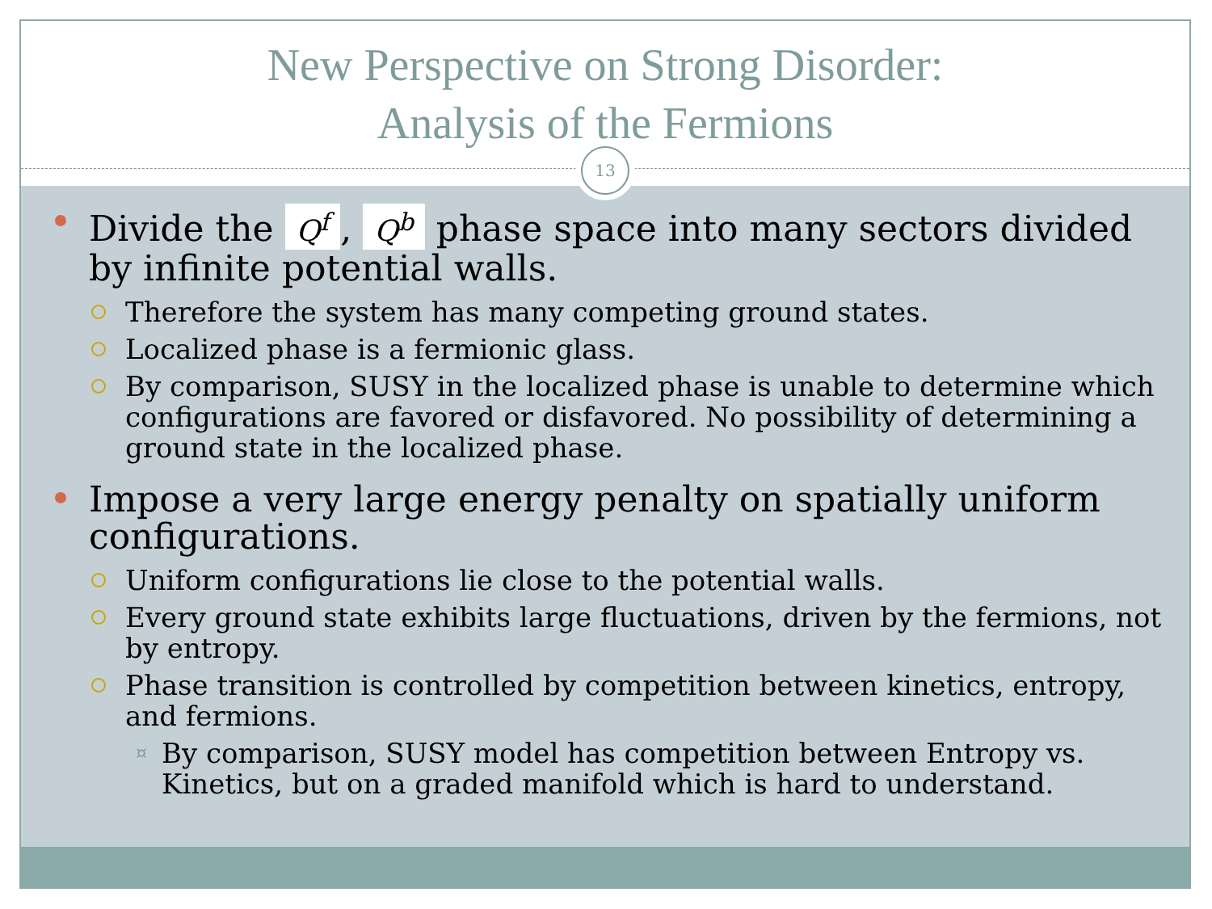New Perspective on Strong Disorder:
Analysis of the Fermions
13
Divide the Q<sup>f</sup>, Q<sup>b</sup> phase space into many sectors divided by infinite potential walls.
Therefore the system has many competing ground states.
Localized phase is a fermionic glass.
By comparison, SUSY in the localized phase is unable to determine which configurations are favored or disfavored. No possibility of determining a ground state in the localized phase.
Impose a very large energy penalty on spatially uniform configurations.
Uniform configurations lie close to the potential walls.
Every ground state exhibits large fluctuations, driven by the fermions, not by entropy.
Phase transition is controlled by competition between kinetics, entropy, and fermions.
¤ By comparison, SUSY model has competition between Entropy vs. Kinetics, but on a graded manifold which is hard to understand.